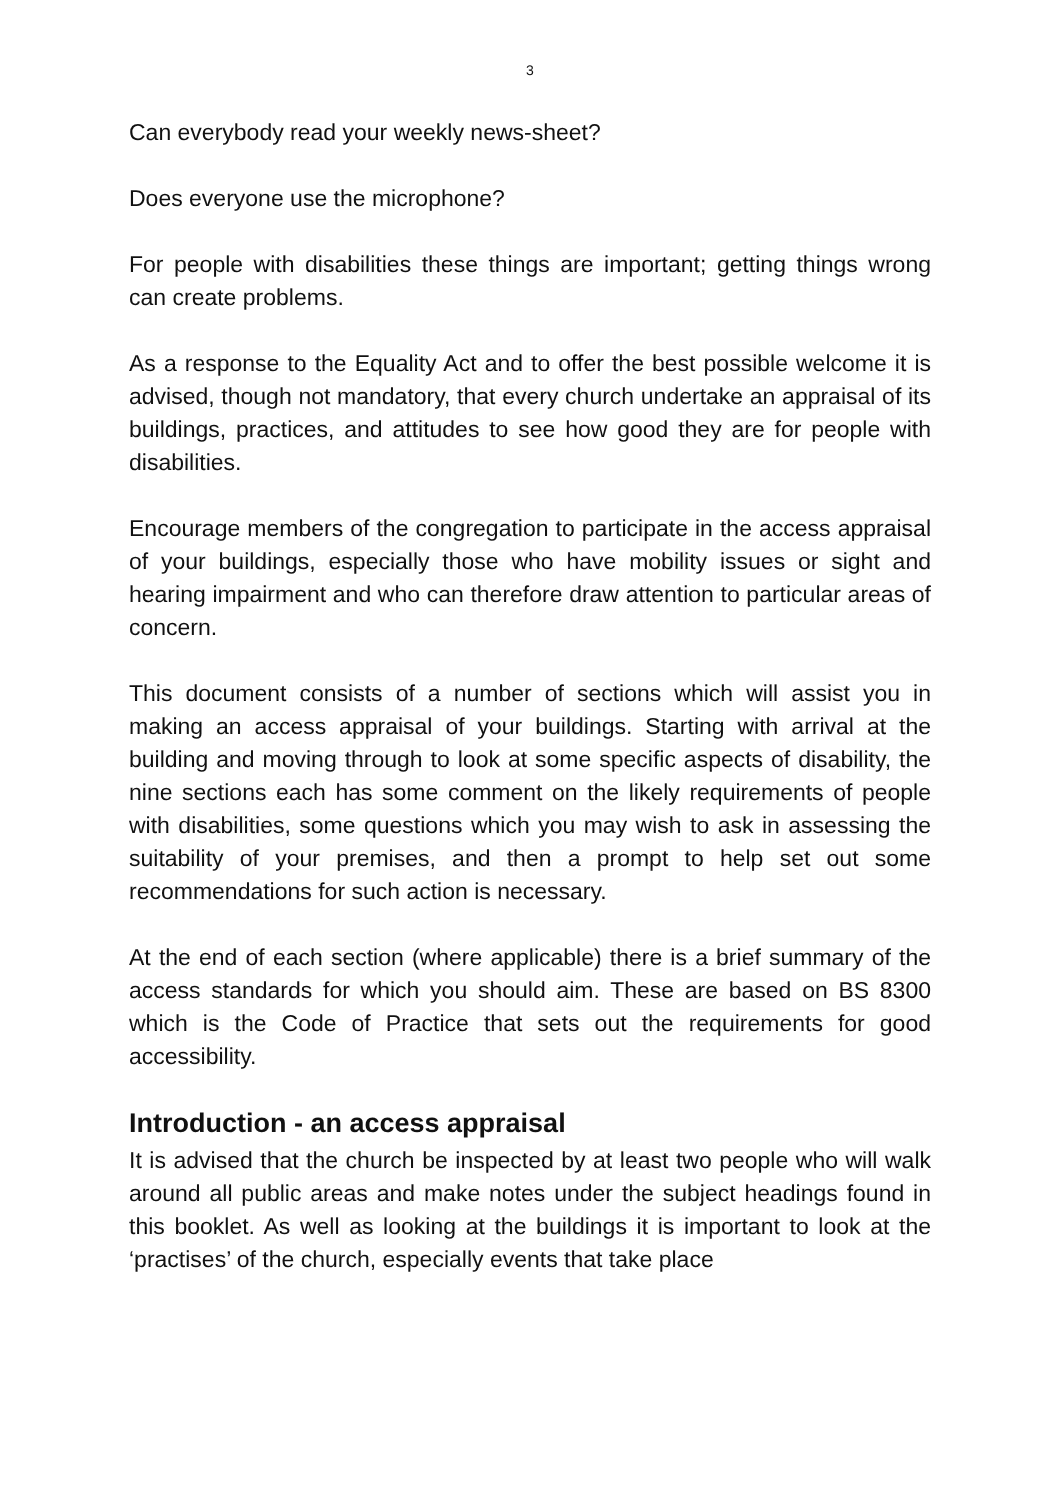3
Can everybody read your weekly news-sheet?
Does everyone use the microphone?
For people with disabilities these things are important; getting things wrong can create problems.
As a response to the Equality Act and to offer the best possible welcome it is advised, though not mandatory, that every church undertake an appraisal of its buildings, practices, and attitudes to see how good they are for people with disabilities.
Encourage members of the congregation to participate in the access appraisal of your buildings, especially those who have mobility issues or sight and hearing impairment and who can therefore draw attention to particular areas of concern.
This document consists of a number of sections which will assist you in making an access appraisal of your buildings. Starting with arrival at the building and moving through to look at some specific aspects of disability, the nine sections each has some comment on the likely requirements of people with disabilities, some questions which you may wish to ask in assessing the suitability of your premises, and then a prompt to help set out some recommendations for such action is necessary.
At the end of each section (where applicable) there is a brief summary of the access standards for which you should aim. These are based on BS 8300 which is the Code of Practice that sets out the requirements for good accessibility.
Introduction - an access appraisal
It is advised that the church be inspected by at least two people who will walk around all public areas and make notes under the subject headings found in this booklet. As well as looking at the buildings it is important to look at the ‘practises’ of the church, especially events that take place